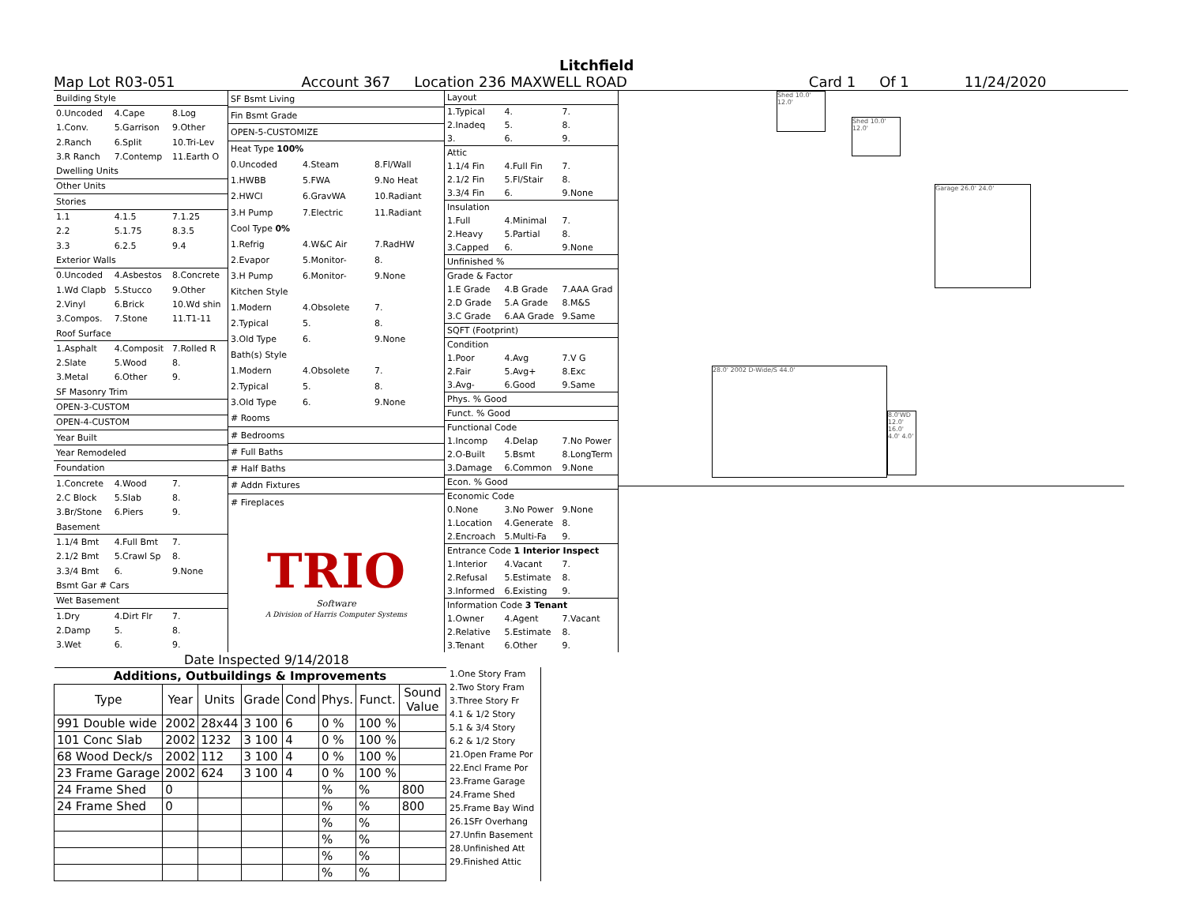Litchfield
Map Lot R03-051 Account 367 Location 236 MAXWELL ROAD Card 1 Of 1 11/24/2020
| Building Style | | |
| 0.Uncoded | 4.Cape | 8.Log |
| 1.Conv. | 5.Garrison | 9.Other |
| 2.Ranch | 6.Split | 10.Tri-Lev |
| 3.R Ranch | 7.Contemp | 11.Earth O |
| Dwelling Units | | |
| Other Units | | |
| Stories | | |
| 1.1 | 4.1.5 | 7.1.25 |
| 2.2 | 5.1.75 | 8.3.5 |
| 3.3 | 6.2.5 | 9.4 |
| Exterior Walls | | |
| 0.Uncoded | 4.Asbestos | 8.Concrete |
| 1.Wd Clapb | 5.Stucco | 9.Other |
| 2.Vinyl | 6.Brick | 10.Wd shin |
| 3.Compos. | 7.Stone | 11.T1-11 |
| Roof Surface | | |
| 1.Asphalt | 4.Composit | 7.Rolled R |
| 2.Slate | 5.Wood | 8. |
| 3.Metal | 6.Other | 9. |
| SF Masonry Trim | | |
| OPEN-3-CUSTOM | | |
| OPEN-4-CUSTOM | | |
| Year Built | | |
| Year Remodeled | | |
| Foundation | | |
| 1.Concrete | 4.Wood | 7. |
| 2.C Block | 5.Slab | 8. |
| 3.Br/Stone | 6.Piers | 9. |
| Basement | | |
| 1.1/4 Bmt | 4.Full Bmt | 7. |
| 2.1/2 Bmt | 5.Crawl Sp | 8. |
| 3.3/4 Bmt | 6. | 9.None |
| Bsmt Gar # Cars | | |
| Wet Basement | | |
| 1.Dry | 4.Dirt Flr | 7. |
| 2.Damp | 5. | 8. |
| 3.Wet | 6. | 9. |
| SF Bsmt Living | | |
| Fin Bsmt Grade | | |
| OPEN-5-CUSTOMIZE | | |
| Heat Type 100% | | |
| 0.Uncoded | 4.Steam | 8.Fl/Wall |
| 1.HWBB | 5.FWA | 9.No Heat |
| 2.HWCI | 6.GravWA | 10.Radiant |
| 3.H Pump | 7.Electric | 11.Radiant |
| Cool Type 0% | | |
| 1.Refrig | 4.W&C Air | 7.RadHW |
| 2.Evapor | 5.Monitor- | 8. |
| 3.H Pump | 6.Monitor- | 9.None |
| Kitchen Style | | |
| 1.Modern | 4.Obsolete | 7. |
| 2.Typical | 5. | 8. |
| 3.Old Type | 6. | 9.None |
| Bath(s) Style | | |
| 1.Modern | 4.Obsolete | 7. |
| 2.Typical | 5. | 8. |
| 3.Old Type | 6. | 9.None |
| # Rooms | | |
| # Bedrooms | | |
| # Full Baths | | |
| # Half Baths | | |
| # Addn Fixtures | | |
| # Fireplaces | | |
| TRIO Software A Division of Harris Computer Systems | | |
| Layout | | |
| 1.Typical | 4. | 7. |
| 2.Inadeq | 5. | 8. |
| 3. | 6. | 9. |
| Attic | | |
| 1.1/4 Fin | 4.Full Fin | 7. |
| 2.1/2 Fin | 5.Fl/Stair | 8. |
| 3.3/4 Fin | 6. | 9.None |
| Insulation | | |
| 1.Full | 4.Minimal | 7. |
| 2.Heavy | 5.Partial | 8. |
| 3.Capped | 6. | 9.None |
| Unfinished % | | |
| Grade & Factor | | |
| 1.E Grade | 4.B Grade | 7.AAA Grad |
| 2.D Grade | 5.A Grade | 8.M&S |
| 3.C Grade | 6.AA Grade | 9.Same |
| SQFT (Footprint) | | |
| Condition | | |
| 1.Poor | 4.Avg | 7.V G |
| 2.Fair | 5.Avg+ | 8.Exc |
| 3.Avg- | 6.Good | 9.Same |
| Phys. % Good | | |
| Funct. % Good | | |
| Functional Code | | |
| 1.Incomp | 4.Delap | 7.No Power |
| 2.O-Built | 5.Bsmt | 8.LongTerm |
| 3.Damage | 6.Common | 9.None |
| Econ. % Good | | |
| Economic Code | | |
| 0.None | 3.No Power | 9.None |
| 1.Location | 4.Generate | 8. |
| 2.Encroach | 5.Multi-Fa | 9. |
| Entrance Code 1 Interior Inspect | | |
| 1.Interior | 4.Vacant | 7. |
| 2.Refusal | 5.Estimate | 8. |
| 3.Informed | 6.Existing | 9. |
| Information Code 3 Tenant | | |
| 1.Owner | 4.Agent | 7.Vacant |
| 2.Relative | 5.Estimate | 8. |
| 3.Tenant | 6.Other | 9. |
Shed 10.0' 12.0'
Shed 10.0' 12.0'
Garage 26.0' 24.0'
28.0' 2002 D-Wide/S 44.0'
8.0'WD 12.0' 16.0' 4.0' 4.0'
Date Inspected 9/14/2018
| Additions, Outbuildings & Improvements | | | | | | | |
| --- | --- | --- | --- | --- | --- | --- | --- |
| Type | Year | Units | Grade | Cond | Phys. | Funct. | Sound Value |
| 991 Double wide | 2002 | 28x44 | 3 100 | 6 | 0 % | 100 % | |
| 101 Conc Slab | 2002 | 1232 | 3 100 | 4 | 0 % | 100 % | |
| 68 Wood Deck/s | 2002 | 112 | 3 100 | 4 | 0 % | 100 % | |
| 23 Frame Garage | 2002 | 624 | 3 100 | 4 | 0 % | 100 % | |
| 24 Frame Shed | 0 | | | | % | % | 800 |
| 24 Frame Shed | 0 | | | | % | % | 800 |
| | | | | | % | % | |
| | | | | | % | % | |
| | | | | | % | % | |
| | | | | | % | % | |
1.One Story Fram
2.Two Story Fram
3.Three Story Fr
4.1 & 1/2 Story
5.1 & 3/4 Story
6.2 & 1/2 Story
21.Open Frame Por
22.Encl Frame Por
23.Frame Garage
24.Frame Shed
25.Frame Bay Wind
26.1SFr Overhang
27.Unfin Basement
28.Unfinished Att
29.Finished Attic